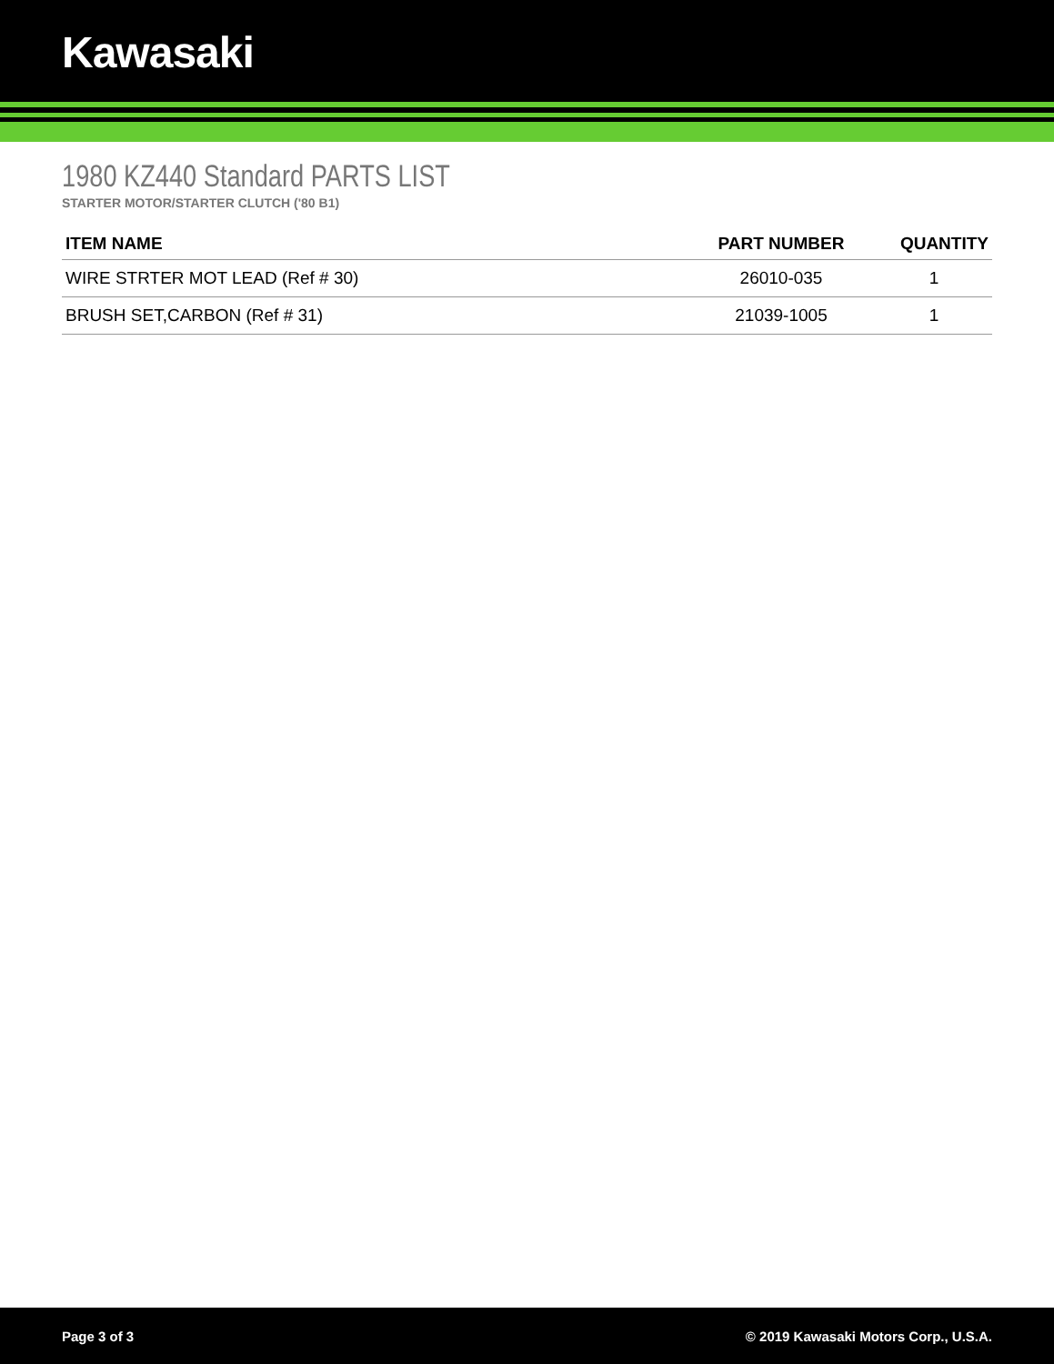Kawasaki
1980 KZ440 Standard PARTS LIST
STARTER MOTOR/STARTER CLUTCH ('80 B1)
| ITEM NAME | PART NUMBER | QUANTITY |
| --- | --- | --- |
| WIRE STRTER MOT LEAD (Ref # 30) | 26010-035 | 1 |
| BRUSH SET,CARBON (Ref # 31) | 21039-1005 | 1 |
Page 3 of 3 © 2019 Kawasaki Motors Corp., U.S.A.